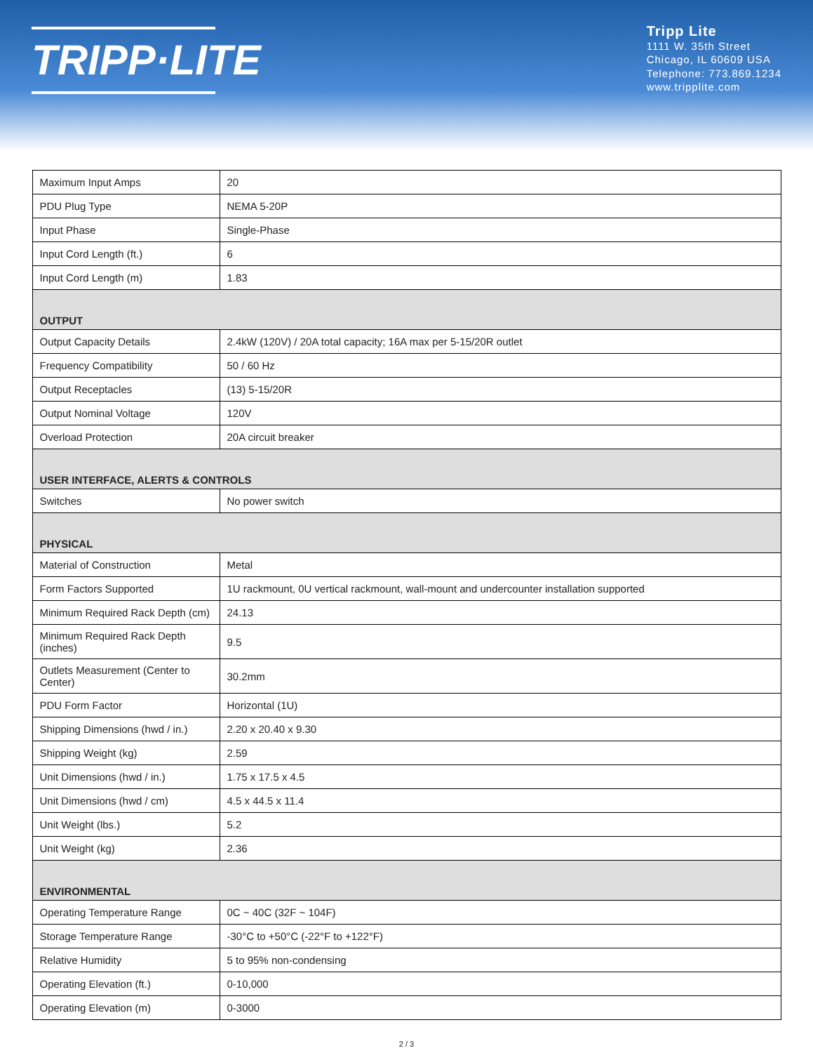TRIPP·LITE
Tripp Lite
1111 W. 35th Street
Chicago, IL 60609 USA
Telephone: 773.869.1234
www.tripplite.com
| Maximum Input Amps | 20 |
| PDU Plug Type | NEMA 5-20P |
| Input Phase | Single-Phase |
| Input Cord Length (ft.) | 6 |
| Input Cord Length (m) | 1.83 |
| OUTPUT | |
| Output Capacity Details | 2.4kW (120V) / 20A total capacity; 16A max per 5-15/20R outlet |
| Frequency Compatibility | 50 / 60 Hz |
| Output Receptacles | (13) 5-15/20R |
| Output Nominal Voltage | 120V |
| Overload Protection | 20A circuit breaker |
| USER INTERFACE, ALERTS & CONTROLS | |
| Switches | No power switch |
| PHYSICAL | |
| Material of Construction | Metal |
| Form Factors Supported | 1U rackmount, 0U vertical rackmount, wall-mount and undercounter installation supported |
| Minimum Required Rack Depth (cm) | 24.13 |
| Minimum Required Rack Depth (inches) | 9.5 |
| Outlets Measurement (Center to Center) | 30.2mm |
| PDU Form Factor | Horizontal (1U) |
| Shipping Dimensions (hwd / in.) | 2.20 x 20.40 x 9.30 |
| Shipping Weight (kg) | 2.59 |
| Unit Dimensions (hwd / in.) | 1.75 x 17.5 x 4.5 |
| Unit Dimensions (hwd / cm) | 4.5 x 44.5 x 11.4 |
| Unit Weight (lbs.) | 5.2 |
| Unit Weight (kg) | 2.36 |
| ENVIRONMENTAL | |
| Operating Temperature Range | 0C ~ 40C (32F ~ 104F) |
| Storage Temperature Range | -30°C to +50°C (-22°F to +122°F) |
| Relative Humidity | 5 to 95% non-condensing |
| Operating Elevation (ft.) | 0-10,000 |
| Operating Elevation (m) | 0-3000 |
2 / 3